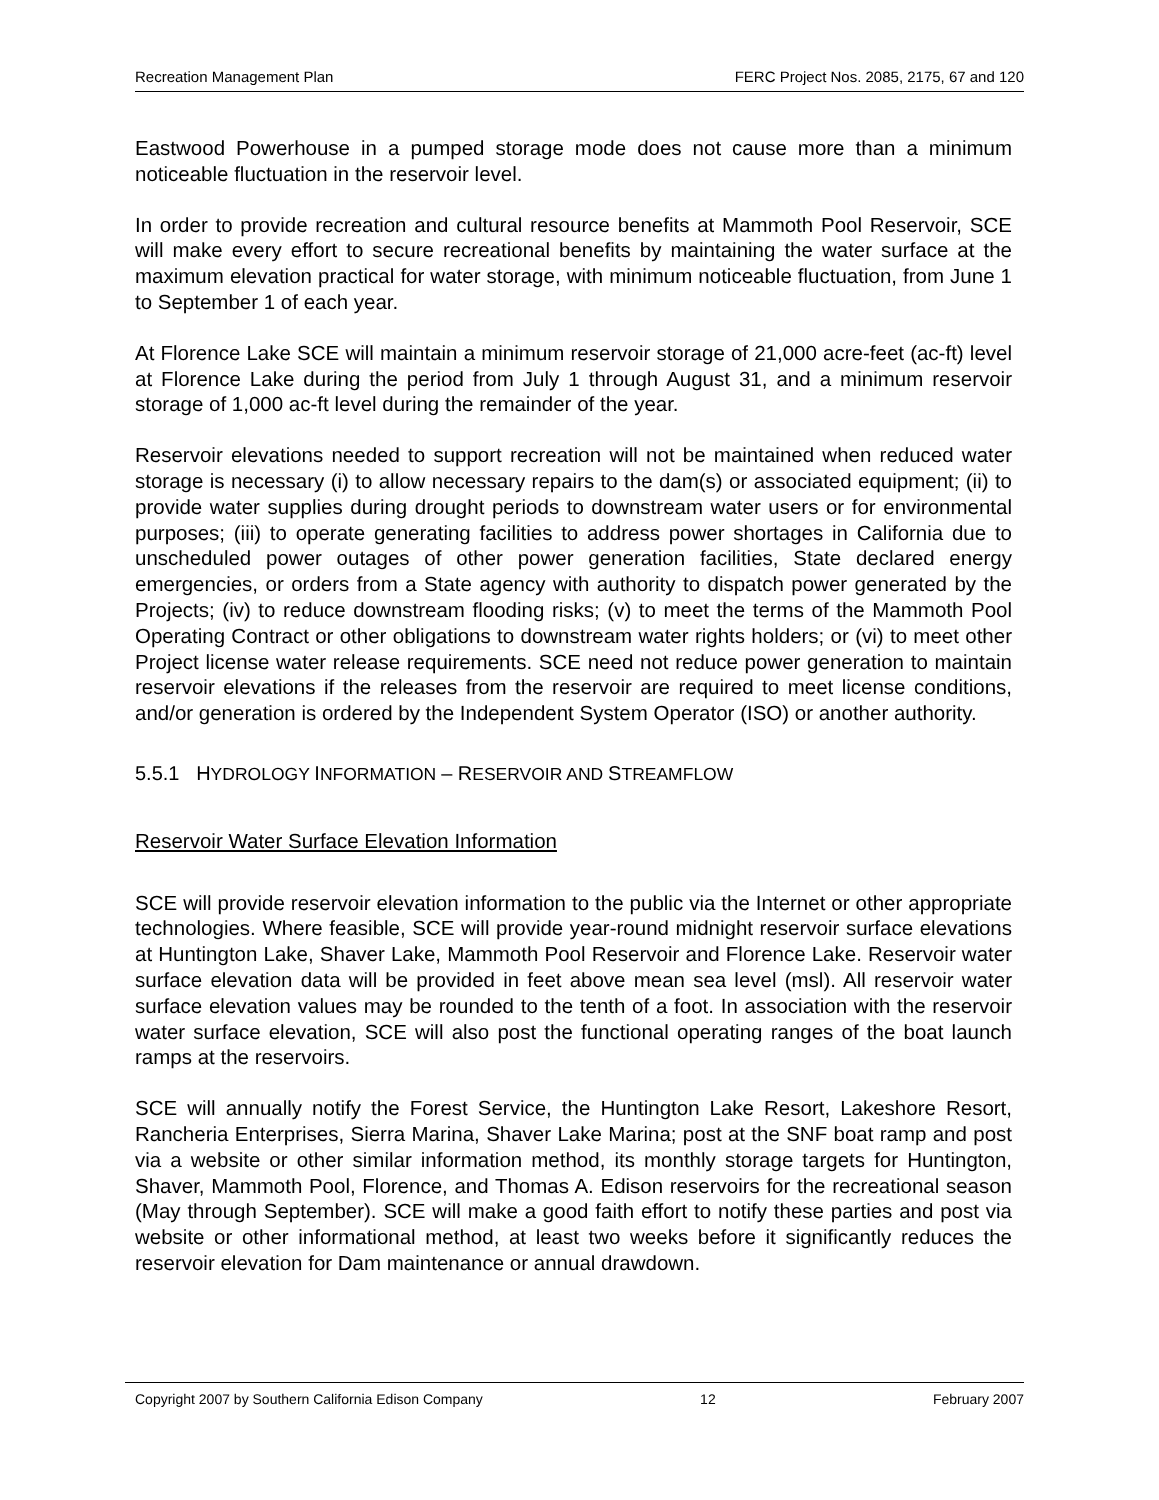Recreation Management Plan FERC Project Nos. 2085, 2175, 67 and 120
Eastwood Powerhouse in a pumped storage mode does not cause more than a minimum noticeable fluctuation in the reservoir level.
In order to provide recreation and cultural resource benefits at Mammoth Pool Reservoir, SCE will make every effort to secure recreational benefits by maintaining the water surface at the maximum elevation practical for water storage, with minimum noticeable fluctuation, from June 1 to September 1 of each year.
At Florence Lake SCE will maintain a minimum reservoir storage of 21,000 acre-feet (ac-ft) level at Florence Lake during the period from July 1 through August 31, and a minimum reservoir storage of 1,000 ac-ft level during the remainder of the year.
Reservoir elevations needed to support recreation will not be maintained when reduced water storage is necessary (i) to allow necessary repairs to the dam(s) or associated equipment; (ii) to provide water supplies during drought periods to downstream water users or for environmental purposes; (iii) to operate generating facilities to address power shortages in California due to unscheduled power outages of other power generation facilities, State declared energy emergencies, or orders from a State agency with authority to dispatch power generated by the Projects; (iv) to reduce downstream flooding risks; (v) to meet the terms of the Mammoth Pool Operating Contract or other obligations to downstream water rights holders; or (vi) to meet other Project license water release requirements. SCE need not reduce power generation to maintain reservoir elevations if the releases from the reservoir are required to meet license conditions, and/or generation is ordered by the Independent System Operator (ISO) or another authority.
5.5.1 HYDROLOGY INFORMATION – RESERVOIR AND STREAMFLOW
Reservoir Water Surface Elevation Information
SCE will provide reservoir elevation information to the public via the Internet or other appropriate technologies. Where feasible, SCE will provide year-round midnight reservoir surface elevations at Huntington Lake, Shaver Lake, Mammoth Pool Reservoir and Florence Lake. Reservoir water surface elevation data will be provided in feet above mean sea level (msl). All reservoir water surface elevation values may be rounded to the tenth of a foot. In association with the reservoir water surface elevation, SCE will also post the functional operating ranges of the boat launch ramps at the reservoirs.
SCE will annually notify the Forest Service, the Huntington Lake Resort, Lakeshore Resort, Rancheria Enterprises, Sierra Marina, Shaver Lake Marina; post at the SNF boat ramp and post via a website or other similar information method, its monthly storage targets for Huntington, Shaver, Mammoth Pool, Florence, and Thomas A. Edison reservoirs for the recreational season (May through September). SCE will make a good faith effort to notify these parties and post via website or other informational method, at least two weeks before it significantly reduces the reservoir elevation for Dam maintenance or annual drawdown.
Copyright 2007 by Southern California Edison Company 12 February 2007